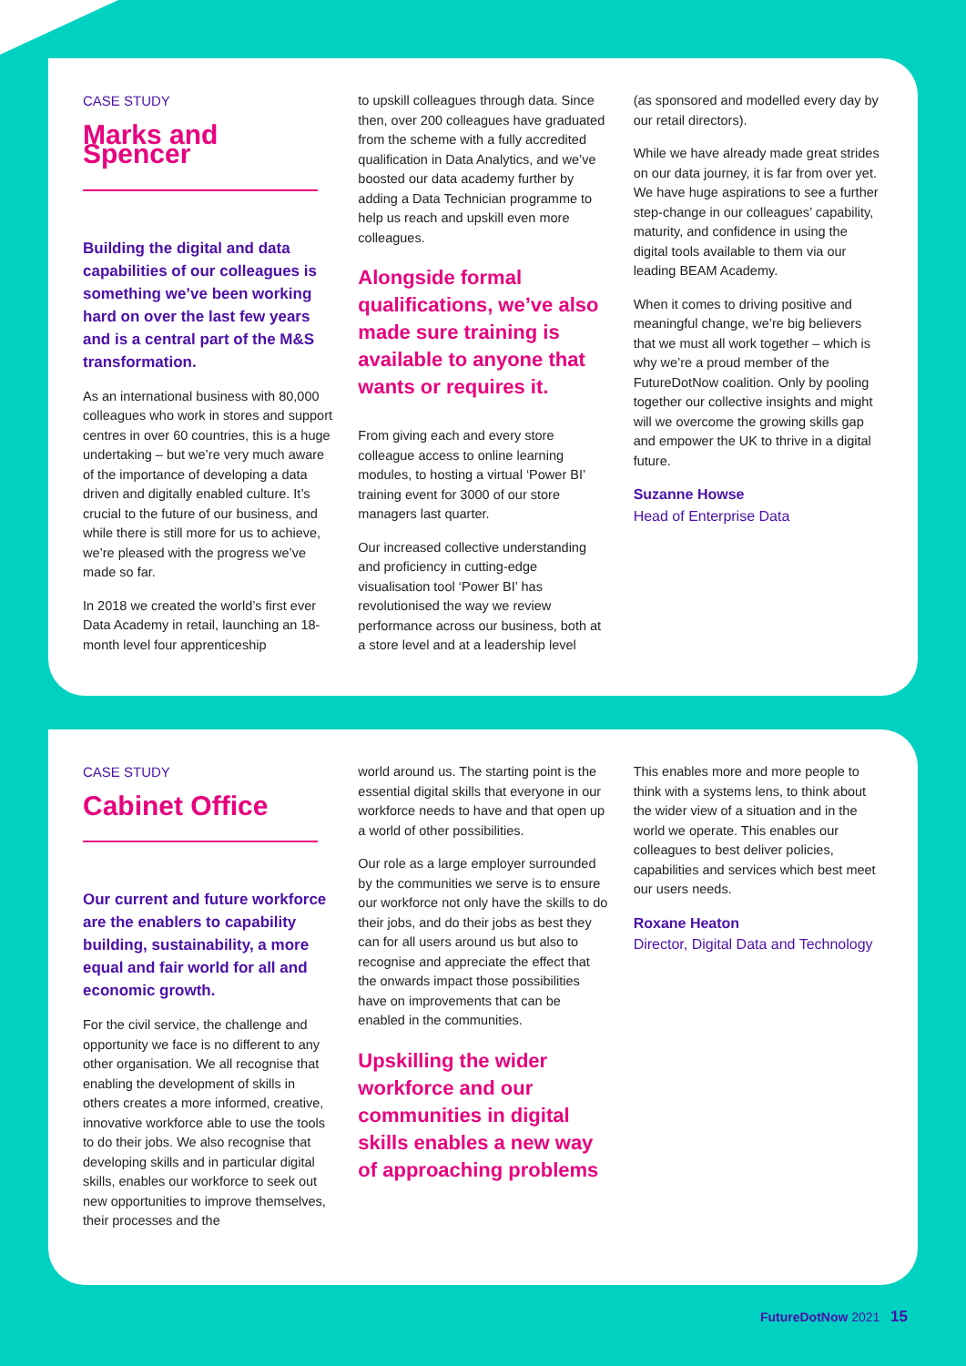CASE STUDY
Marks and Spencer
Building the digital and data capabilities of our colleagues is something we’ve been working hard on over the last few years and is a central part of the M&S transformation.
As an international business with 80,000 colleagues who work in stores and support centres in over 60 countries, this is a huge undertaking – but we’re very much aware of the importance of developing a data driven and digitally enabled culture. It’s crucial to the future of our business, and while there is still more for us to achieve, we’re pleased with the progress we’ve made so far.
In 2018 we created the world’s first ever Data Academy in retail, launching an 18-month level four apprenticeship
to upskill colleagues through data. Since then, over 200 colleagues have graduated from the scheme with a fully accredited qualification in Data Analytics, and we’ve boosted our data academy further by adding a Data Technician programme to help us reach and upskill even more colleagues.
Alongside formal qualifications, we’ve also made sure training is available to anyone that wants or requires it.
From giving each and every store colleague access to online learning modules, to hosting a virtual ‘Power BI’ training event for 3000 of our store managers last quarter.
Our increased collective understanding and proficiency in cutting-edge visualisation tool ‘Power BI’ has revolutionised the way we review performance across our business, both at a store level and at a leadership level
(as sponsored and modelled every day by our retail directors).
While we have already made great strides on our data journey, it is far from over yet. We have huge aspirations to see a further step-change in our colleagues’ capability, maturity, and confidence in using the digital tools available to them via our leading BEAM Academy.
When it comes to driving positive and meaningful change, we’re big believers that we must all work together – which is why we’re a proud member of the FutureDotNow coalition. Only by pooling together our collective insights and might will we overcome the growing skills gap and empower the UK to thrive in a digital future.
Suzanne Howse
Head of Enterprise Data
CASE STUDY
Cabinet Office
Our current and future workforce are the enablers to capability building, sustainability, a more equal and fair world for all and economic growth.
For the civil service, the challenge and opportunity we face is no different to any other organisation. We all recognise that enabling the development of skills in others creates a more informed, creative, innovative workforce able to use the tools to do their jobs. We also recognise that developing skills and in particular digital skills, enables our workforce to seek out new opportunities to improve themselves, their processes and the
world around us. The starting point is the essential digital skills that everyone in our workforce needs to have and that open up a world of other possibilities.
Our role as a large employer surrounded by the communities we serve is to ensure our workforce not only have the skills to do their jobs, and do their jobs as best they can for all users around us but also to recognise and appreciate the effect that the onwards impact those possibilities have on improvements that can be enabled in the communities.
Upskilling the wider workforce and our communities in digital skills enables a new way of approaching problems
This enables more and more people to think with a systems lens, to think about the wider view of a situation and in the world we operate. This enables our colleagues to best deliver policies, capabilities and services which best meet our users needs.
Roxane Heaton
Director, Digital Data and Technology
FutureDotNow 2021 15